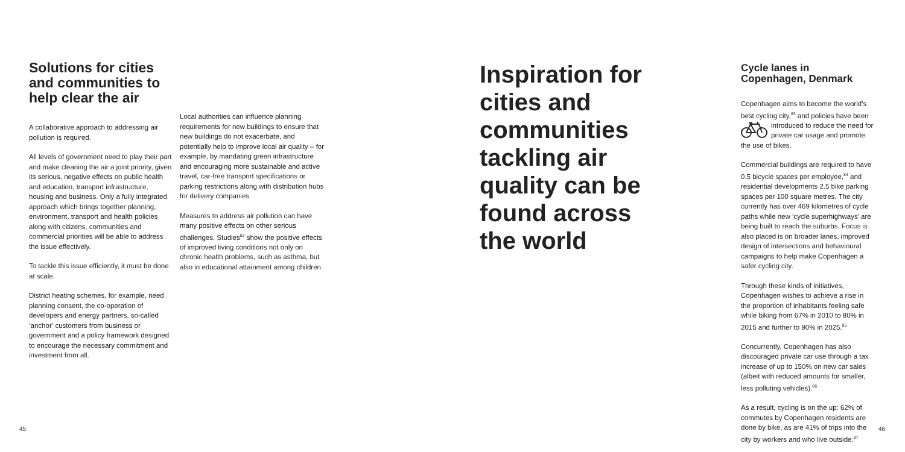Solutions for cities and communities to help clear the air
A collaborative approach to addressing air pollution is required.
All levels of government need to play their part and make cleaning the air a joint priority, given its serious, negative effects on public health and education, transport infrastructure, housing and business. Only a fully integrated approach which brings together planning, environment, transport and health policies along with citizens, communities and commercial priorities will be able to address the issue effectively.
To tackle this issue efficiently, it must be done at scale.
District heating schemes, for example, need planning consent, the co-operation of developers and energy partners, so-called ‘anchor’ customers from business or government and a policy framework designed to encourage the necessary commitment and investment from all.
Local authorities can influence planning requirements for new buildings to ensure that new buildings do not exacerbate, and potentially help to improve local air quality – for example, by mandating green infrastructure and encouraging more sustainable and active travel, car-free transport specifications or parking restrictions along with distribution hubs for delivery companies.
Measures to address air pollution can have many positive effects on other serious challenges. Studies<sup>82</sup> show the positive effects of improved living conditions not only on chronic health problems, such as asthma, but also in educational attainment among children.
Inspiration for cities and communities tackling air quality can be found across the world
Cycle lanes in Copenhagen, Denmark
Copenhagen aims to become the world’s best cycling city,<sup>83</sup> and policies have been introduced to reduce the need for private car usage and promote the use of bikes.
Commercial buildings are required to have 0.5 bicycle spaces per employee,<sup>84</sup> and residential developments 2.5 bike parking spaces per 100 square metres. The city currently has over 469 kilometres of cycle paths while new ‘cycle superhighways’ are being built to reach the suburbs. Focus is also placed is on broader lanes, improved design of intersections and behavioural campaigns to help make Copenhagen a safer cycling city.
Through these kinds of initiatives, Copenhagen wishes to achieve a rise in the proportion of inhabitants feeling safe while biking from 67% in 2010 to 80% in 2015 and further to 90% in 2025.<sup>85</sup>
Concurrently, Copenhagen has also discouraged private car use through a tax increase of up to 150% on new car sales (albeit with reduced amounts for smaller, less polluting vehicles).<sup>86</sup>
As a result, cycling is on the up: 62% of commutes by Copenhagen residents are done by bike, as are 41% of trips into the city by workers and who live outside.<sup>87</sup>
45 46